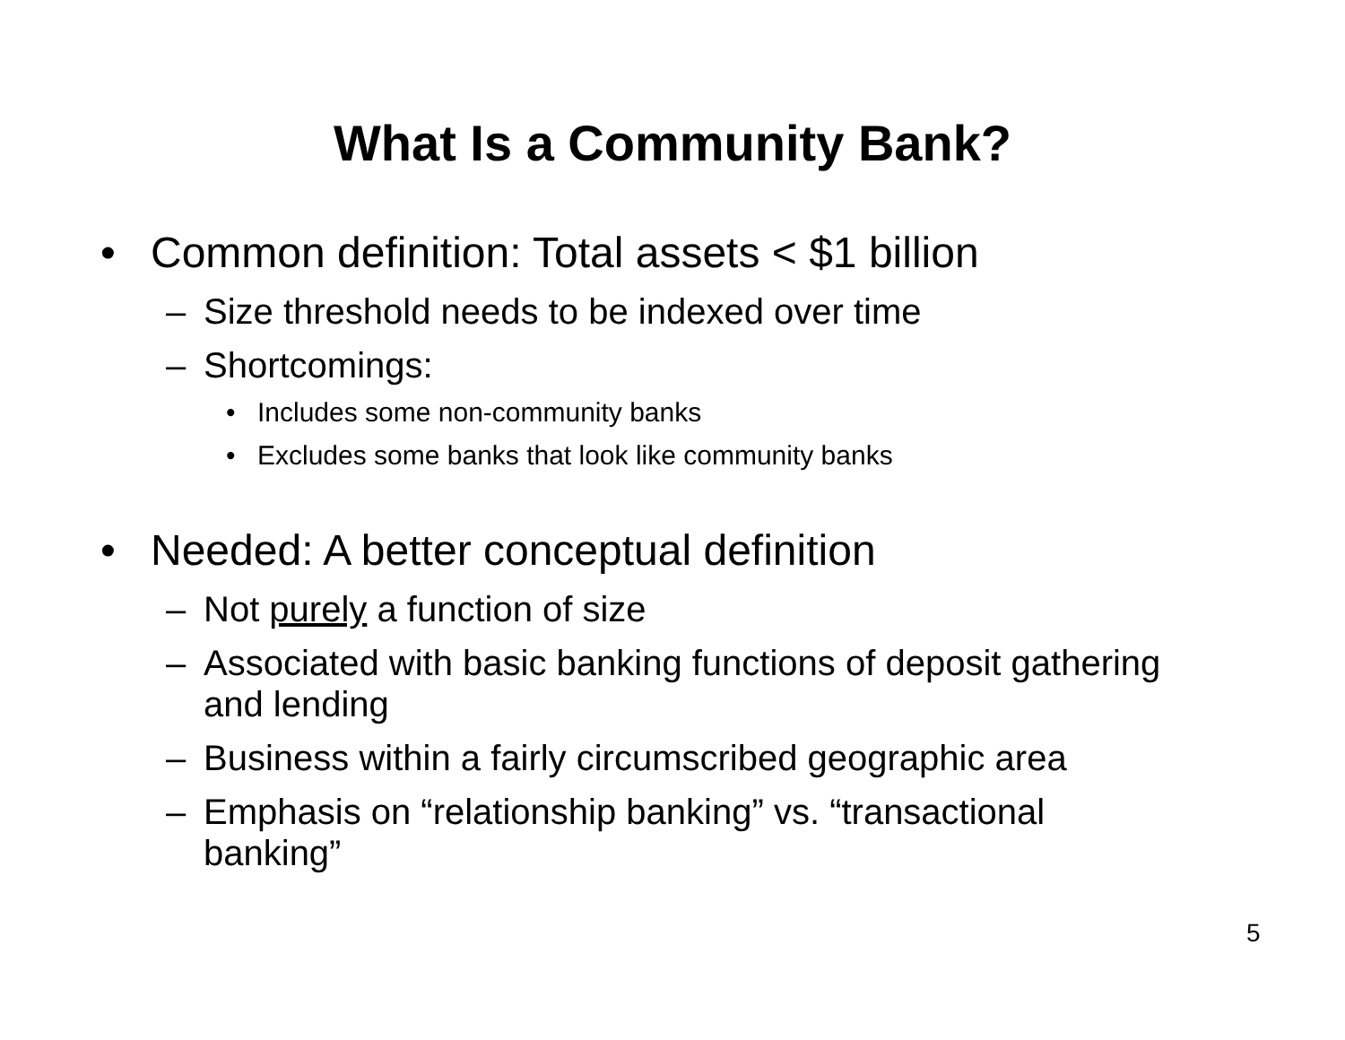What Is a Community Bank?
• Common definition: Total assets < $1 billion
– Size threshold needs to be indexed over time
– Shortcomings:
• Includes some non-community banks
• Excludes some banks that look like community banks
• Needed: A better conceptual definition
– Not purely a function of size
– Associated with basic banking functions of deposit gathering and lending
– Business within a fairly circumscribed geographic area
– Emphasis on “relationship banking” vs. “transactional banking”
5